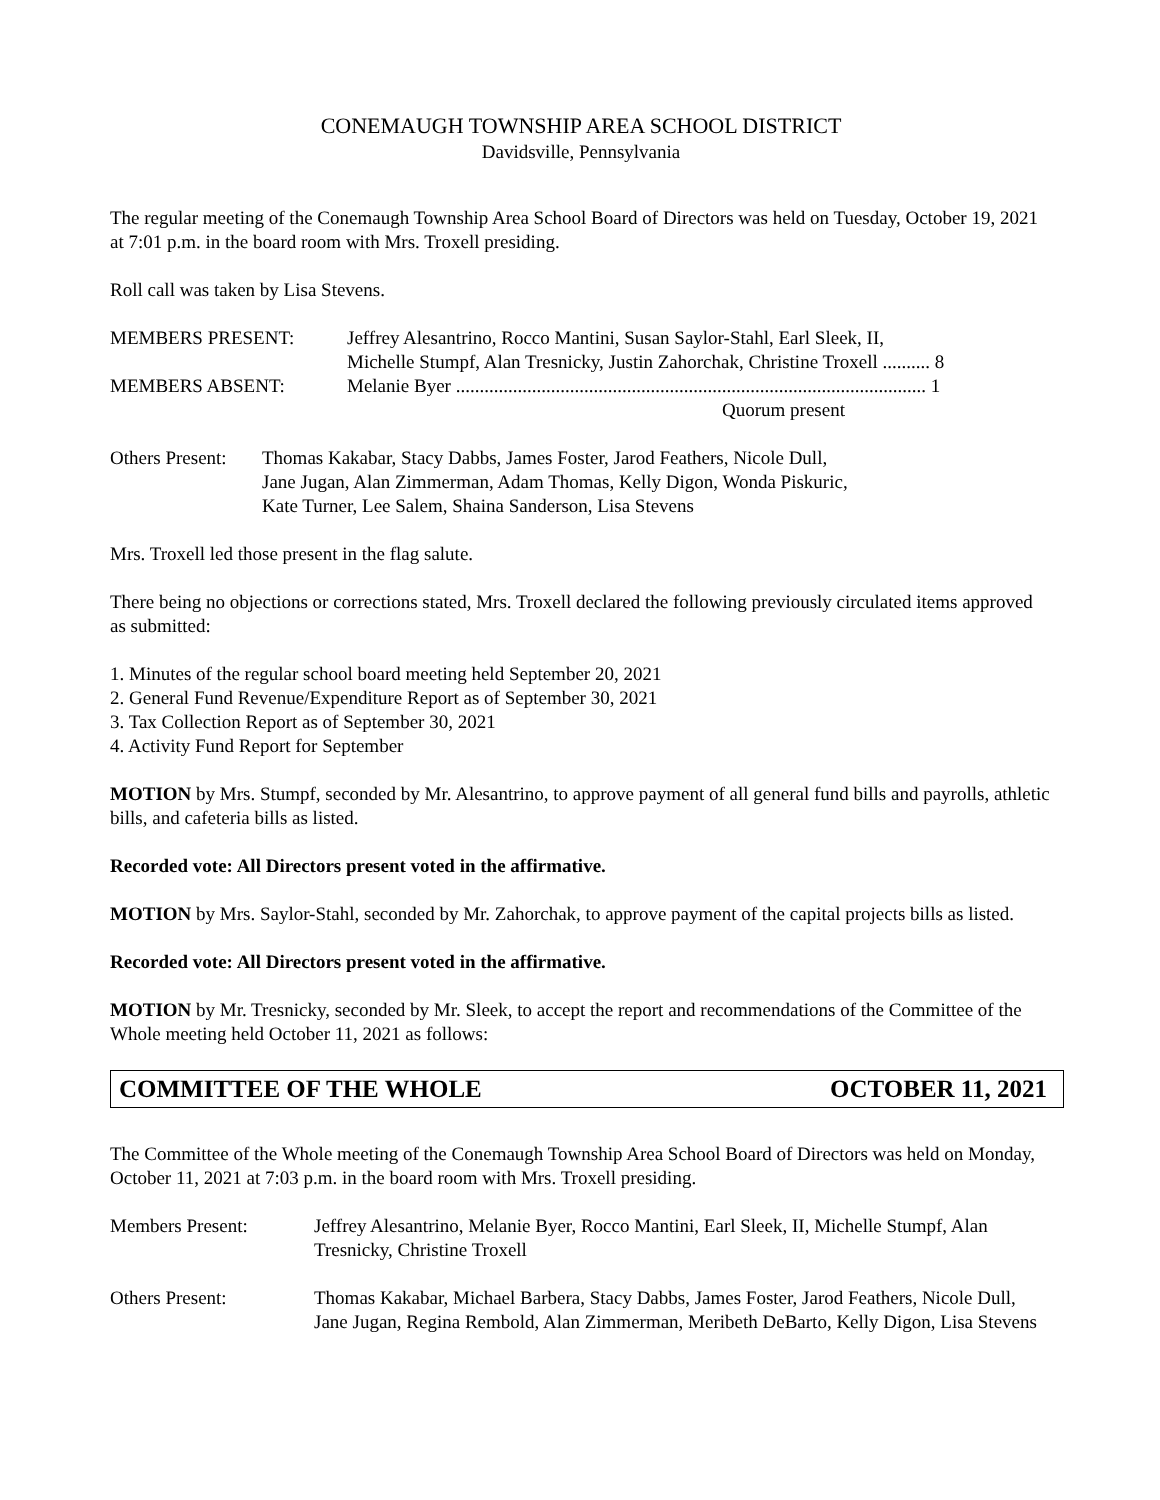CONEMAUGH TOWNSHIP AREA SCHOOL DISTRICT
Davidsville, Pennsylvania
The regular meeting of the Conemaugh Township Area School Board of Directors was held on Tuesday, October 19, 2021 at 7:01 p.m. in the board room with Mrs. Troxell presiding.
Roll call was taken by Lisa Stevens.
MEMBERS PRESENT: Jeffrey Alesantrino, Rocco Mantini, Susan Saylor-Stahl, Earl Sleek, II,
Michelle Stumpf, Alan Tresnicky, Justin Zahorchak, Christine Troxell .......... 8
MEMBERS ABSENT: Melanie Byer ................................................................................................... 1
Quorum present
Others Present:
Thomas Kakabar, Stacy Dabbs, James Foster, Jarod Feathers, Nicole Dull,
Jane Jugan, Alan Zimmerman, Adam Thomas, Kelly Digon, Wonda Piskuric,
Kate Turner, Lee Salem, Shaina Sanderson, Lisa Stevens
Mrs. Troxell led those present in the flag salute.
There being no objections or corrections stated, Mrs. Troxell declared the following previously circulated items approved as submitted:
1. Minutes of the regular school board meeting held September 20, 2021
2. General Fund Revenue/Expenditure Report as of September 30, 2021
3. Tax Collection Report as of September 30, 2021
4. Activity Fund Report for September
MOTION by Mrs. Stumpf, seconded by Mr. Alesantrino, to approve payment of all general fund bills and payrolls, athletic bills, and cafeteria bills as listed.
Recorded vote: All Directors present voted in the affirmative.
MOTION by Mrs. Saylor-Stahl, seconded by Mr. Zahorchak, to approve payment of the capital projects bills as listed.
Recorded vote: All Directors present voted in the affirmative.
MOTION by Mr. Tresnicky, seconded by Mr. Sleek, to accept the report and recommendations of the Committee of the Whole meeting held October 11, 2021 as follows:
COMMITTEE OF THE WHOLE OCTOBER 11, 2021
The Committee of the Whole meeting of the Conemaugh Township Area School Board of Directors was held on Monday, October 11, 2021 at 7:03 p.m. in the board room with Mrs. Troxell presiding.
Members Present: Jeffrey Alesantrino, Melanie Byer, Rocco Mantini, Earl Sleek, II, Michelle Stumpf, Alan Tresnicky, Christine Troxell
Others Present: Thomas Kakabar, Michael Barbera, Stacy Dabbs, James Foster, Jarod Feathers, Nicole Dull, Jane Jugan, Regina Rembold, Alan Zimmerman, Meribeth DeBarto, Kelly Digon, Lisa Stevens